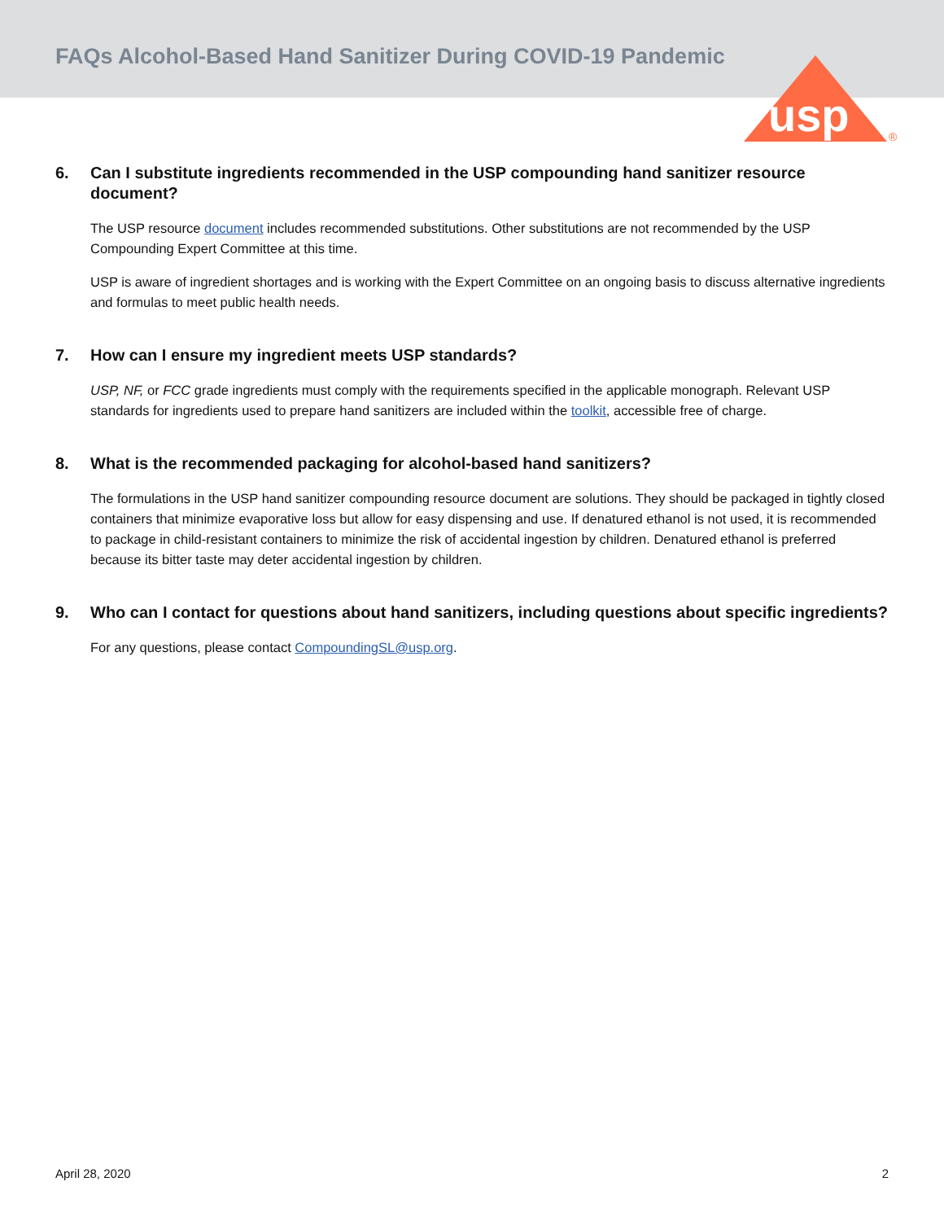FAQs Alcohol-Based Hand Sanitizer During COVID-19 Pandemic
usp
®
6. Can I substitute ingredients recommended in the USP compounding hand sanitizer resource document?
The USP resource document includes recommended substitutions. Other substitutions are not recommended by the USP Compounding Expert Committee at this time.
USP is aware of ingredient shortages and is working with the Expert Committee on an ongoing basis to discuss alternative ingredients and formulas to meet public health needs.
7. How can I ensure my ingredient meets USP standards?
USP, NF, or FCC grade ingredients must comply with the requirements specified in the applicable monograph. Relevant USP standards for ingredients used to prepare hand sanitizers are included within the toolkit, accessible free of charge.
8. What is the recommended packaging for alcohol-based hand sanitizers?
The formulations in the USP hand sanitizer compounding resource document are solutions. They should be packaged in tightly closed containers that minimize evaporative loss but allow for easy dispensing and use. If denatured ethanol is not used, it is recommended to package in child-resistant containers to minimize the risk of accidental ingestion by children. Denatured ethanol is preferred because its bitter taste may deter accidental ingestion by children.
9. Who can I contact for questions about hand sanitizers, including questions about specific ingredients?
For any questions, please contact CompoundingSL@usp.org.
April 28, 2020 2